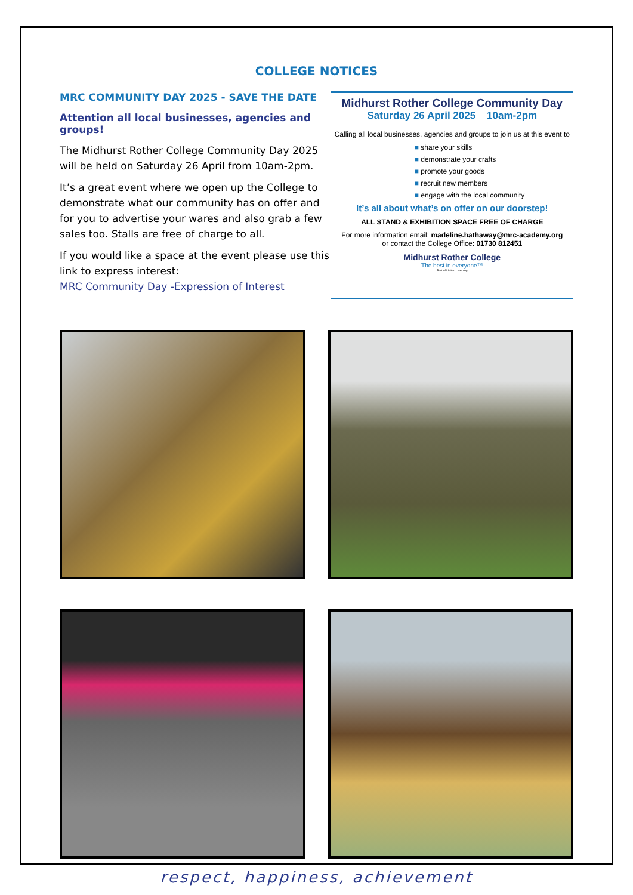COLLEGE NOTICES
MRC COMMUNITY DAY 2025 - SAVE THE DATE
Attention all local businesses, agencies and groups!
The Midhurst Rother College Community Day 2025 will be held on Saturday 26 April from 10am-2pm.
It’s a great event where we open up the College to demonstrate what our community has on offer and for you to advertise your wares and also grab a few sales too. Stalls are free of charge to all.
If you would like a space at the event please use this link to express interest:
MRC Community Day -Expression of Interest
Midhurst Rother College Community Day
Saturday 26 April 2025 10am-2pm
Calling all local businesses, agencies and groups to join us at this event to
■ share your skills
■ demonstrate your crafts
■ promote your goods
■ recruit new members
■ engage with the local community
It’s all about what’s on offer on our doorstep!
ALL STAND & EXHIBITION SPACE FREE OF CHARGE
For more information email: madeline.hathaway@mrc-academy.org
or contact the College Office: 01730 812451
Midhurst Rother College
The best in everyone™
Part of United Learning
respect, happiness, achievement